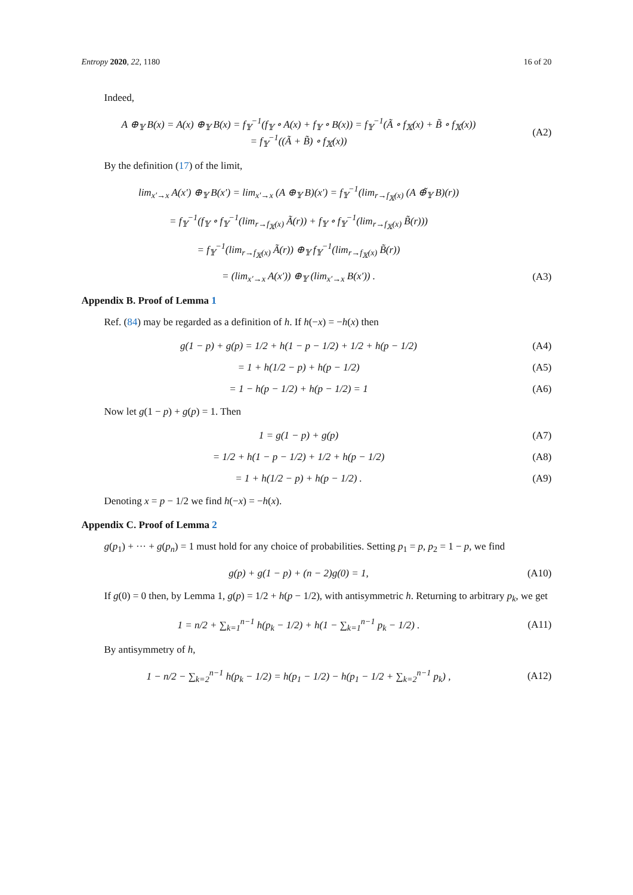Entropy 2020, 22, 1180 16 of 20
Indeed,
A ⊕<sub>𝕐</sub> B(x) = A(x) ⊕<sub>𝕐</sub> B(x) = f<sub>𝕐</sub><sup>−1</sup>(f<sub>𝕐</sub> ∘ A(x) + f<sub>𝕐</sub> ∘ B(x)) = f<sub>𝕐</sub><sup>−1</sup>(Ã ∘ f<sub>𝕏</sub>(x) + B̃ ∘ f<sub>𝕏</sub>(x))
= f<sub>𝕐</sub><sup>−1</sup>((Ã + B̃) ∘ f<sub>𝕏</sub>(x))
(A2)
By the definition (17) of the limit,
lim<sub>x′→x</sub> A(x′) ⊕<sub>𝕐</sub> B(x′) = lim<sub>x′→x</sub> (A ⊕<sub>𝕐</sub> B)(x′) = f<sub>𝕐</sub><sup>−1</sup>(lim<sub>r→f<sub>𝕏</sub>(x)</sub> (A ⊕̃<sub>𝕐</sub> B)(r))
= f<sub>𝕐</sub><sup>−1</sup>(f<sub>𝕐</sub> ∘ f<sub>𝕐</sub><sup>−1</sup>(lim<sub>r→f<sub>𝕏</sub>(x)</sub> Ã(r)) + f<sub>𝕐</sub> ∘ f<sub>𝕐</sub><sup>−1</sup>(lim<sub>r→f<sub>𝕏</sub>(x)</sub> B̃(r)))
= f<sub>𝕐</sub><sup>−1</sup>(lim<sub>r→f<sub>𝕏</sub>(x)</sub> Ã(r)) ⊕<sub>𝕐</sub> f<sub>𝕐</sub><sup>−1</sup>(lim<sub>r→f<sub>𝕏</sub>(x)</sub> B̃(r))
= (lim<sub>x′→x</sub> A(x′)) ⊕<sub>𝕐</sub> (lim<sub>x′→x</sub> B(x′)) .
(A3)
Appendix B. Proof of Lemma 1
Ref. (84) may be regarded as a definition of h. If h(−x) = −h(x) then
g(1 − p) + g(p) = 1/2 + h(1 − p − 1/2) + 1/2 + h(p − 1/2)
(A4)
= 1 + h(1/2 − p) + h(p − 1/2) (A5)
= 1 − h(p − 1/2) + h(p − 1/2) = 1
(A6)
Now let g(1 − p) + g(p) = 1. Then
1 = g(1 − p) + g(p) (A7)
= 1/2 + h(1 − p − 1/2) + 1/2 + h(p − 1/2)
(A8)
= 1 + h(1/2 − p) + h(p − 1/2) .
(A9)
Denoting x = p − 1/2 we find h(−x) = −h(x).
Appendix C. Proof of Lemma 2
g(p<sub>1</sub>) + ··· + g(p<sub>n</sub>) = 1 must hold for any choice of probabilities. Setting p<sub>1</sub> = p, p<sub>2</sub> = 1 − p, we find
g(p) + g(1 − p) + (n − 2)g(0) = 1,
(A10)
If g(0) = 0 then, by Lemma 1, g(p) = 1/2 + h(p − 1/2), with antisymmetric h. Returning to arbitrary p<sub>k</sub>, we get
1 = n/2 + ∑<sub>k=1</sub><sup>n−1</sup> h(p<sub>k</sub> − 1/2) + h(1 − ∑<sub>k=1</sub><sup>n−1</sup> p<sub>k</sub> − 1/2) .
(A11)
By antisymmetry of h,
1 − n/2 − ∑<sub>k=2</sub><sup>n−1</sup> h(p<sub>k</sub> − 1/2) = h(p<sub>1</sub> − 1/2) − h(p<sub>1</sub> − 1/2 + ∑<sub>k=2</sub><sup>n−1</sup> p<sub>k</sub>) ,
(A12)